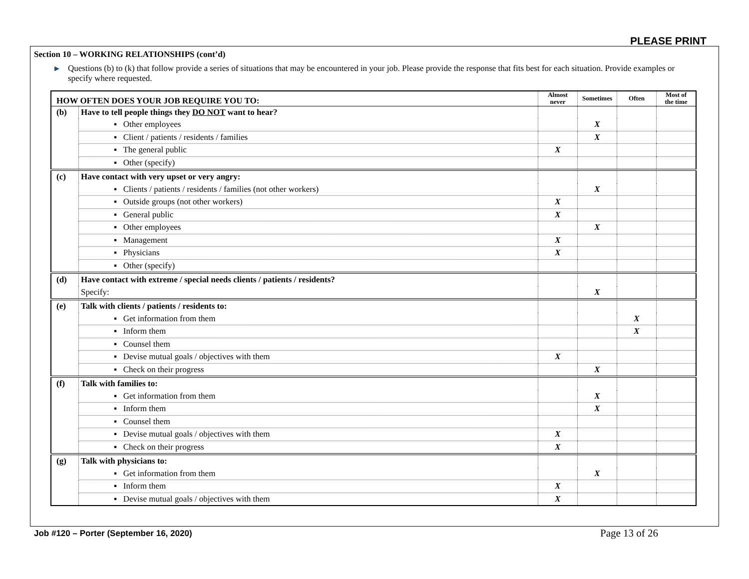PLEASE PRINT
Section 10 – WORKING RELATIONSHIPS (cont’d)
▶ Questions (b) to (k) that follow provide a series of situations that may be encountered in your job. Please provide the response that fits best for each situation. Provide examples or specify where requested.
| HOW OFTEN DOES YOUR JOB REQUIRE YOU TO: | | Almost never | Sometimes | Often | Most of the time |
| --- | --- | --- | --- | --- | --- |
| (b) | Have to tell people things they DO NOT want to hear? | | | | |
| | ▪ Other employees | | X | | |
| | ▪ Client / patients / residents / families | | X | | |
| | ▪ The general public | X | | | |
| | ▪ Other (specify) | | | | |
| (c) | Have contact with very upset or very angry: | | | | |
| | ▪ Clients / patients / residents / families (not other workers) | | X | | |
| | ▪ Outside groups (not other workers) | X | | | |
| | ▪ General public | X | | | |
| | ▪ Other employees | | X | | |
| | ▪ Management | X | | | |
| | ▪ Physicians | X | | | |
| | ▪ Other (specify) | | | | |
| (d) | Have contact with extreme / special needs clients / patients / residents? | | | | |
| | Specify: | | X | | |
| (e) | Talk with clients / patients / residents to: | | | | |
| | ▪ Get information from them | | | X | |
| | ▪ Inform them | | | X | |
| | ▪ Counsel them | | | | |
| | ▪ Devise mutual goals / objectives with them | X | | | |
| | ▪ Check on their progress | | X | | |
| (f) | Talk with families to: | | | | |
| | ▪ Get information from them | | X | | |
| | ▪ Inform them | | X | | |
| | ▪ Counsel them | | | | |
| | ▪ Devise mutual goals / objectives with them | X | | | |
| | ▪ Check on their progress | X | | | |
| (g) | Talk with physicians to: | | | | |
| | ▪ Get information from them | | X | | |
| | ▪ Inform them | X | | | |
| | ▪ Devise mutual goals / objectives with them | X | | | |
Job #120 – Porter (September 16, 2020)
Page 13 of 26